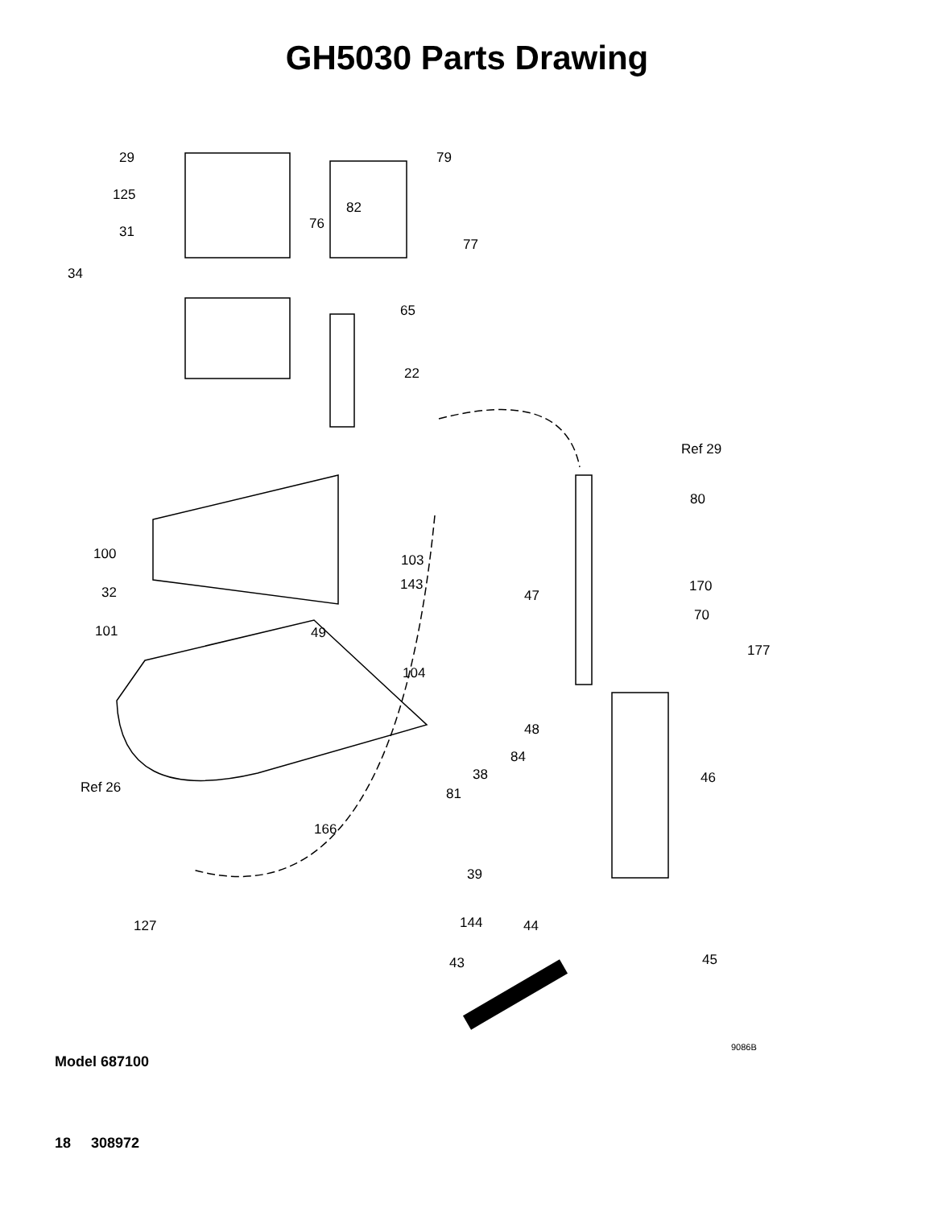GH5030 Parts Drawing
29 79
125
82
76 31
77
34
65
22
Ref 29
80
100 103
32 143
47
170
70
101 49
177
104
48
84
38 46
Ref 26 81
166
39
127 144 44
45 43
9086B
Model 687100
18 308972